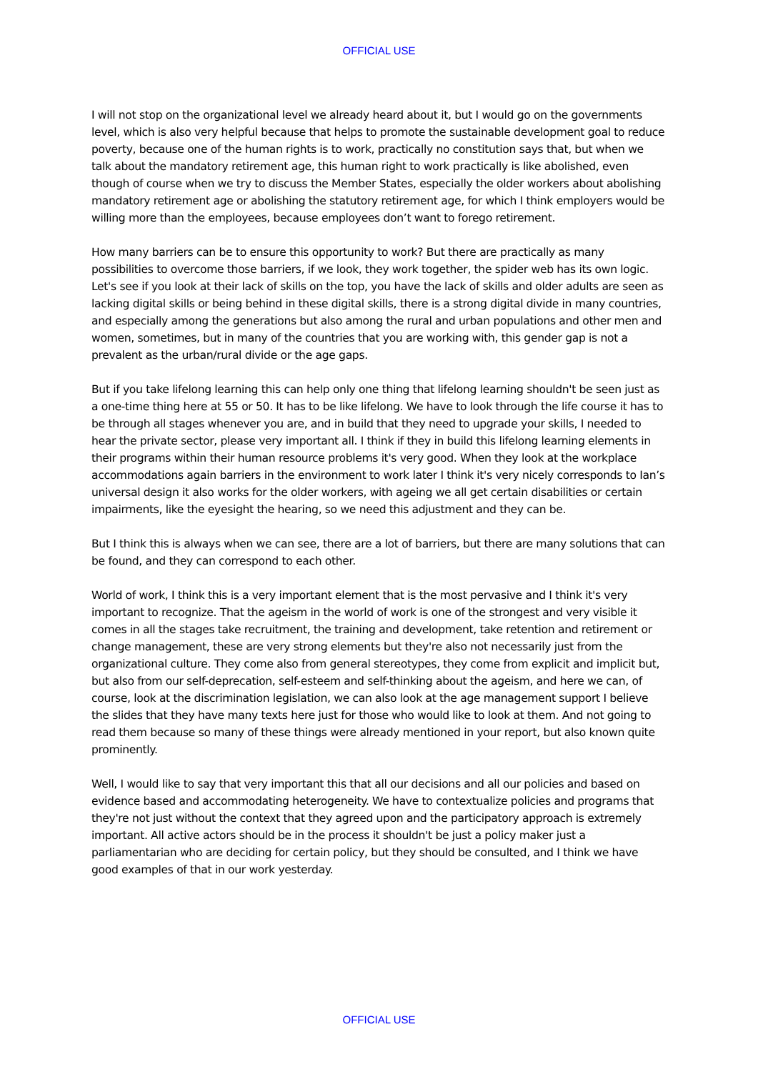OFFICIAL USE
I will not stop on the organizational level we already heard about it, but I would go on the governments level, which is also very helpful because that helps to promote the sustainable development goal to reduce poverty, because one of the human rights is to work, practically no constitution says that, but when we talk about the mandatory retirement age, this human right to work practically is like abolished, even though of course when we try to discuss the Member States, especially the older workers about abolishing mandatory retirement age or abolishing the statutory retirement age, for which I think employers would be willing more than the employees, because employees don’t want to forego retirement.
How many barriers can be to ensure this opportunity to work? But there are practically as many possibilities to overcome those barriers, if we look, they work together, the spider web has its own logic. Let's see if you look at their lack of skills on the top, you have the lack of skills and older adults are seen as lacking digital skills or being behind in these digital skills, there is a strong digital divide in many countries, and especially among the generations but also among the rural and urban populations and other men and women, sometimes, but in many of the countries that you are working with, this gender gap is not a prevalent as the urban/rural divide or the age gaps.
But if you take lifelong learning this can help only one thing that lifelong learning shouldn't be seen just as a one-time thing here at 55 or 50. It has to be like lifelong. We have to look through the life course it has to be through all stages whenever you are, and in build that they need to upgrade your skills, I needed to hear the private sector, please very important all. I think if they in build this lifelong learning elements in their programs within their human resource problems it's very good. When they look at the workplace accommodations again barriers in the environment to work later I think it's very nicely corresponds to Ian’s universal design it also works for the older workers, with ageing we all get certain disabilities or certain impairments, like the eyesight the hearing, so we need this adjustment and they can be.
But I think this is always when we can see, there are a lot of barriers, but there are many solutions that can be found, and they can correspond to each other.
World of work, I think this is a very important element that is the most pervasive and I think it's very important to recognize. That the ageism in the world of work is one of the strongest and very visible it comes in all the stages take recruitment, the training and development, take retention and retirement or change management, these are very strong elements but they're also not necessarily just from the organizational culture. They come also from general stereotypes, they come from explicit and implicit but, but also from our self-deprecation, self-esteem and self-thinking about the ageism, and here we can, of course, look at the discrimination legislation, we can also look at the age management support I believe the slides that they have many texts here just for those who would like to look at them. And not going to read them because so many of these things were already mentioned in your report, but also known quite prominently.
Well, I would like to say that very important this that all our decisions and all our policies and based on evidence based and accommodating heterogeneity. We have to contextualize policies and programs that they're not just without the context that they agreed upon and the participatory approach is extremely important. All active actors should be in the process it shouldn't be just a policy maker just a parliamentarian who are deciding for certain policy, but they should be consulted, and I think we have good examples of that in our work yesterday.
OFFICIAL USE